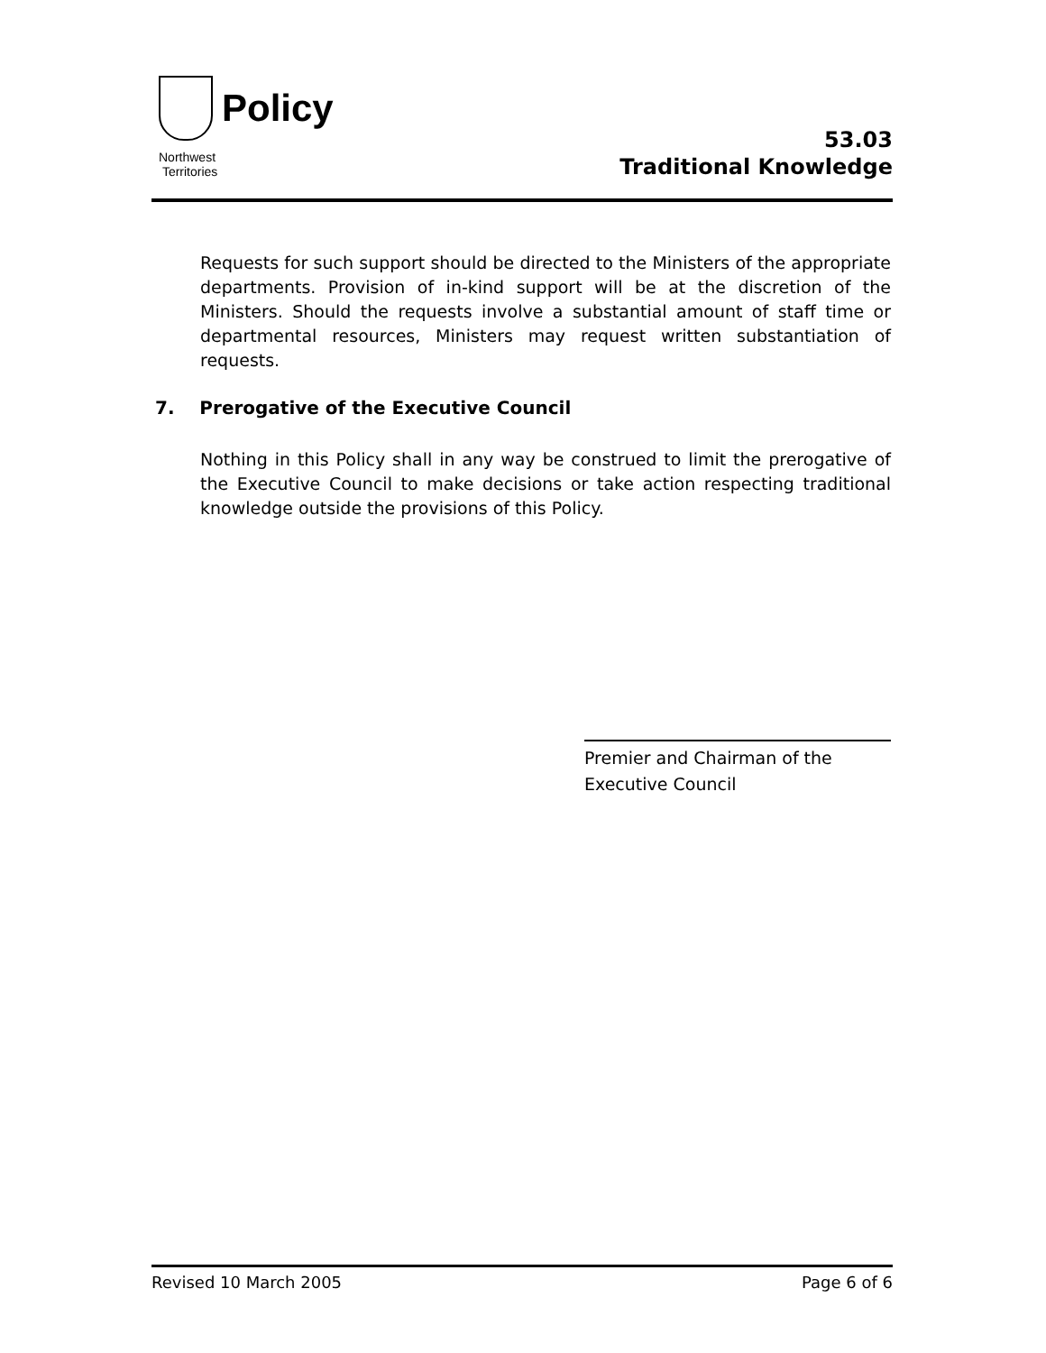Policy
Northwest
Territories
53.03
Traditional Knowledge
Requests for such support should be directed to the Ministers of the appropriate departments. Provision of in-kind support will be at the discretion of the Ministers. Should the requests involve a substantial amount of staff time or departmental resources, Ministers may request written substantiation of requests.
7. Prerogative of the Executive Council
Nothing in this Policy shall in any way be construed to limit the prerogative of the Executive Council to make decisions or take action respecting traditional knowledge outside the provisions of this Policy.
Premier and Chairman of the
Executive Council
Revised 10 March 2005 Page 6 of 6